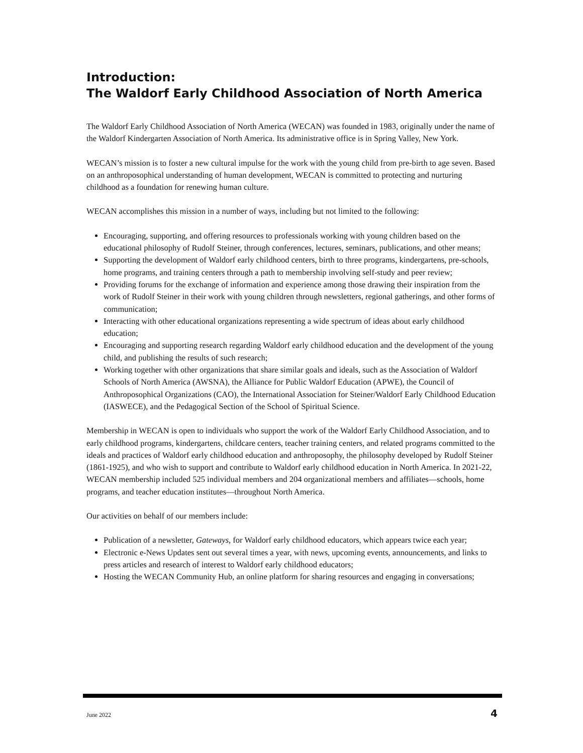Introduction:
The Waldorf Early Childhood Association of North America
The Waldorf Early Childhood Association of North America (WECAN) was founded in 1983, originally under the name of the Waldorf Kindergarten Association of North America. Its administrative office is in Spring Valley, New York.
WECAN’s mission is to foster a new cultural impulse for the work with the young child from pre-birth to age seven. Based on an anthroposophical understanding of human development, WECAN is committed to protecting and nurturing childhood as a foundation for renewing human culture.
WECAN accomplishes this mission in a number of ways, including but not limited to the following:
Encouraging, supporting, and offering resources to professionals working with young children based on the educational philosophy of Rudolf Steiner, through conferences, lectures, seminars, publications, and other means;
Supporting the development of Waldorf early childhood centers, birth to three programs, kindergartens, pre-schools, home programs, and training centers through a path to membership involving self-study and peer review;
Providing forums for the exchange of information and experience among those drawing their inspiration from the work of Rudolf Steiner in their work with young children through newsletters, regional gatherings, and other forms of communication;
Interacting with other educational organizations representing a wide spectrum of ideas about early childhood education;
Encouraging and supporting research regarding Waldorf early childhood education and the development of the young child, and publishing the results of such research;
Working together with other organizations that share similar goals and ideals, such as the Association of Waldorf Schools of North America (AWSNA), the Alliance for Public Waldorf Education (APWE), the Council of Anthroposophical Organizations (CAO), the International Association for Steiner/Waldorf Early Childhood Education (IASWECE), and the Pedagogical Section of the School of Spiritual Science.
Membership in WECAN is open to individuals who support the work of the Waldorf Early Childhood Association, and to early childhood programs, kindergartens, childcare centers, teacher training centers, and related programs committed to the ideals and practices of Waldorf early childhood education and anthroposophy, the philosophy developed by Rudolf Steiner (1861-1925), and who wish to support and contribute to Waldorf early childhood education in North America. In 2021-22, WECAN membership included 525 individual members and 204 organizational members and affiliates—schools, home programs, and teacher education institutes—throughout North America.
Our activities on behalf of our members include:
Publication of a newsletter, Gateways, for Waldorf early childhood educators, which appears twice each year;
Electronic e-News Updates sent out several times a year, with news, upcoming events, announcements, and links to press articles and research of interest to Waldorf early childhood educators;
Hosting the WECAN Community Hub, an online platform for sharing resources and engaging in conversations;
June 2022 4